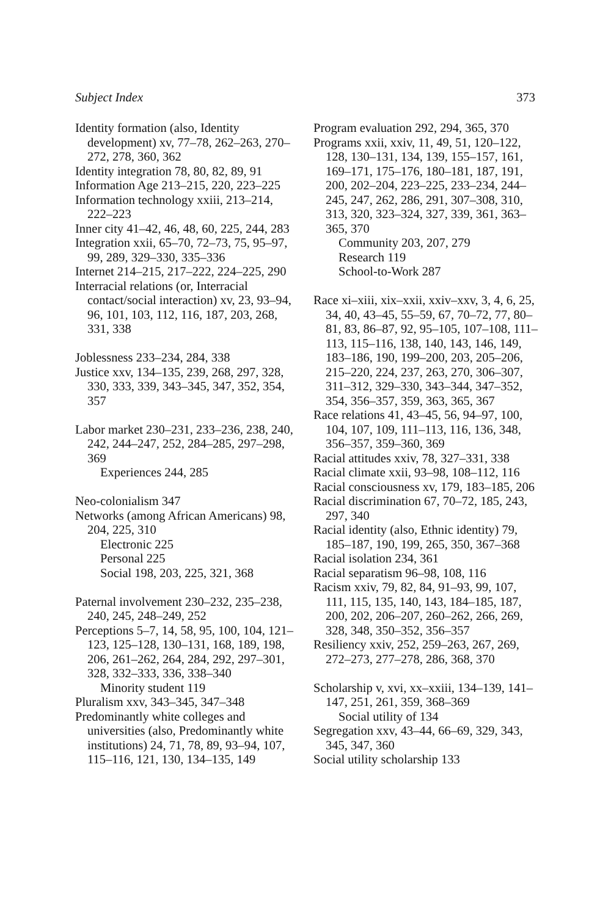Subject Index 373
Identity formation (also, Identity development) xv, 77–78, 262–263, 270–272, 278, 360, 362
Identity integration 78, 80, 82, 89, 91
Information Age 213–215, 220, 223–225
Information technology xxiii, 213–214, 222–223
Inner city 41–42, 46, 48, 60, 225, 244, 283
Integration xxii, 65–70, 72–73, 75, 95–97, 99, 289, 329–330, 335–336
Internet 214–215, 217–222, 224–225, 290
Interracial relations (or, Interracial contact/social interaction) xv, 23, 93–94, 96, 101, 103, 112, 116, 187, 203, 268, 331, 338
Joblessness 233–234, 284, 338
Justice xxv, 134–135, 239, 268, 297, 328, 330, 333, 339, 343–345, 347, 352, 354, 357
Labor market 230–231, 233–236, 238, 240, 242, 244–247, 252, 284–285, 297–298, 369
Experiences 244, 285
Neo-colonialism 347
Networks (among African Americans) 98, 204, 225, 310
Electronic 225
Personal 225
Social 198, 203, 225, 321, 368
Paternal involvement 230–232, 235–238, 240, 245, 248–249, 252
Perceptions 5–7, 14, 58, 95, 100, 104, 121–123, 125–128, 130–131, 168, 189, 198, 206, 261–262, 264, 284, 292, 297–301, 328, 332–333, 336, 338–340
Minority student 119
Pluralism xxv, 343–345, 347–348
Predominantly white colleges and universities (also, Predominantly white institutions) 24, 71, 78, 89, 93–94, 107, 115–116, 121, 130, 134–135, 149
Program evaluation 292, 294, 365, 370
Programs xxii, xxiv, 11, 49, 51, 120–122, 128, 130–131, 134, 139, 155–157, 161, 169–171, 175–176, 180–181, 187, 191, 200, 202–204, 223–225, 233–234, 244–245, 247, 262, 286, 291, 307–308, 310, 313, 320, 323–324, 327, 339, 361, 363–365, 370
Community 203, 207, 279
Research 119
School-to-Work 287
Race xi–xiii, xix–xxii, xxiv–xxv, 3, 4, 6, 25, 34, 40, 43–45, 55–59, 67, 70–72, 77, 80–81, 83, 86–87, 92, 95–105, 107–108, 111–113, 115–116, 138, 140, 143, 146, 149, 183–186, 190, 199–200, 203, 205–206, 215–220, 224, 237, 263, 270, 306–307, 311–312, 329–330, 343–344, 347–352, 354, 356–357, 359, 363, 365, 367
Race relations 41, 43–45, 56, 94–97, 100, 104, 107, 109, 111–113, 116, 136, 348, 356–357, 359–360, 369
Racial attitudes xxiv, 78, 327–331, 338
Racial climate xxii, 93–98, 108–112, 116
Racial consciousness xv, 179, 183–185, 206
Racial discrimination 67, 70–72, 185, 243, 297, 340
Racial identity (also, Ethnic identity) 79, 185–187, 190, 199, 265, 350, 367–368
Racial isolation 234, 361
Racial separatism 96–98, 108, 116
Racism xxiv, 79, 82, 84, 91–93, 99, 107, 111, 115, 135, 140, 143, 184–185, 187, 200, 202, 206–207, 260–262, 266, 269, 328, 348, 350–352, 356–357
Resiliency xxiv, 252, 259–263, 267, 269, 272–273, 277–278, 286, 368, 370
Scholarship v, xvi, xx–xxiii, 134–139, 141–147, 251, 261, 359, 368–369
Social utility of 134
Segregation xxv, 43–44, 66–69, 329, 343, 345, 347, 360
Social utility scholarship 133